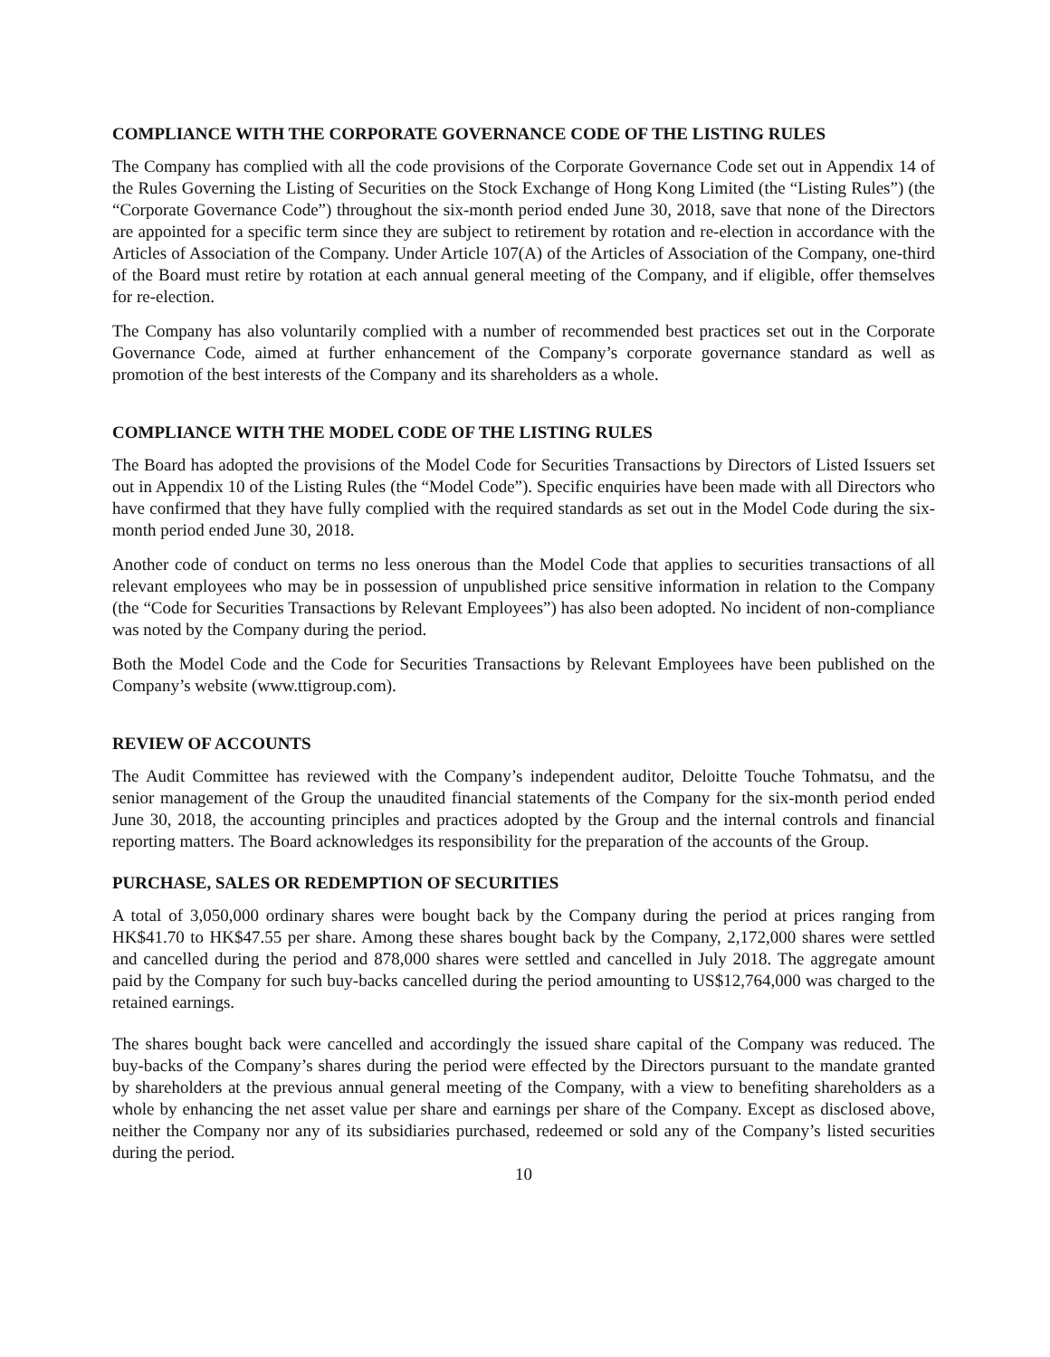COMPLIANCE WITH THE CORPORATE GOVERNANCE CODE OF THE LISTING RULES
The Company has complied with all the code provisions of the Corporate Governance Code set out in Appendix 14 of the Rules Governing the Listing of Securities on the Stock Exchange of Hong Kong Limited (the “Listing Rules”) (the “Corporate Governance Code”) throughout the six-month period ended June 30, 2018, save that none of the Directors are appointed for a specific term since they are subject to retirement by rotation and re-election in accordance with the Articles of Association of the Company. Under Article 107(A) of the Articles of Association of the Company, one-third of the Board must retire by rotation at each annual general meeting of the Company, and if eligible, offer themselves for re-election.
The Company has also voluntarily complied with a number of recommended best practices set out in the Corporate Governance Code, aimed at further enhancement of the Company’s corporate governance standard as well as promotion of the best interests of the Company and its shareholders as a whole.
COMPLIANCE WITH THE MODEL CODE OF THE LISTING RULES
The Board has adopted the provisions of the Model Code for Securities Transactions by Directors of Listed Issuers set out in Appendix 10 of the Listing Rules (the “Model Code”). Specific enquiries have been made with all Directors who have confirmed that they have fully complied with the required standards as set out in the Model Code during the six-month period ended June 30, 2018.
Another code of conduct on terms no less onerous than the Model Code that applies to securities transactions of all relevant employees who may be in possession of unpublished price sensitive information in relation to the Company (the “Code for Securities Transactions by Relevant Employees”) has also been adopted. No incident of non-compliance was noted by the Company during the period.
Both the Model Code and the Code for Securities Transactions by Relevant Employees have been published on the Company’s website (www.ttigroup.com).
REVIEW OF ACCOUNTS
The Audit Committee has reviewed with the Company’s independent auditor, Deloitte Touche Tohmatsu, and the senior management of the Group the unaudited financial statements of the Company for the six-month period ended June 30, 2018, the accounting principles and practices adopted by the Group and the internal controls and financial reporting matters. The Board acknowledges its responsibility for the preparation of the accounts of the Group.
PURCHASE, SALES OR REDEMPTION OF SECURITIES
A total of 3,050,000 ordinary shares were bought back by the Company during the period at prices ranging from HK$41.70 to HK$47.55 per share. Among these shares bought back by the Company, 2,172,000 shares were settled and cancelled during the period and 878,000 shares were settled and cancelled in July 2018. The aggregate amount paid by the Company for such buy-backs cancelled during the period amounting to US$12,764,000 was charged to the retained earnings.
The shares bought back were cancelled and accordingly the issued share capital of the Company was reduced. The buy-backs of the Company’s shares during the period were effected by the Directors pursuant to the mandate granted by shareholders at the previous annual general meeting of the Company, with a view to benefiting shareholders as a whole by enhancing the net asset value per share and earnings per share of the Company. Except as disclosed above, neither the Company nor any of its subsidiaries purchased, redeemed or sold any of the Company’s listed securities during the period.
10